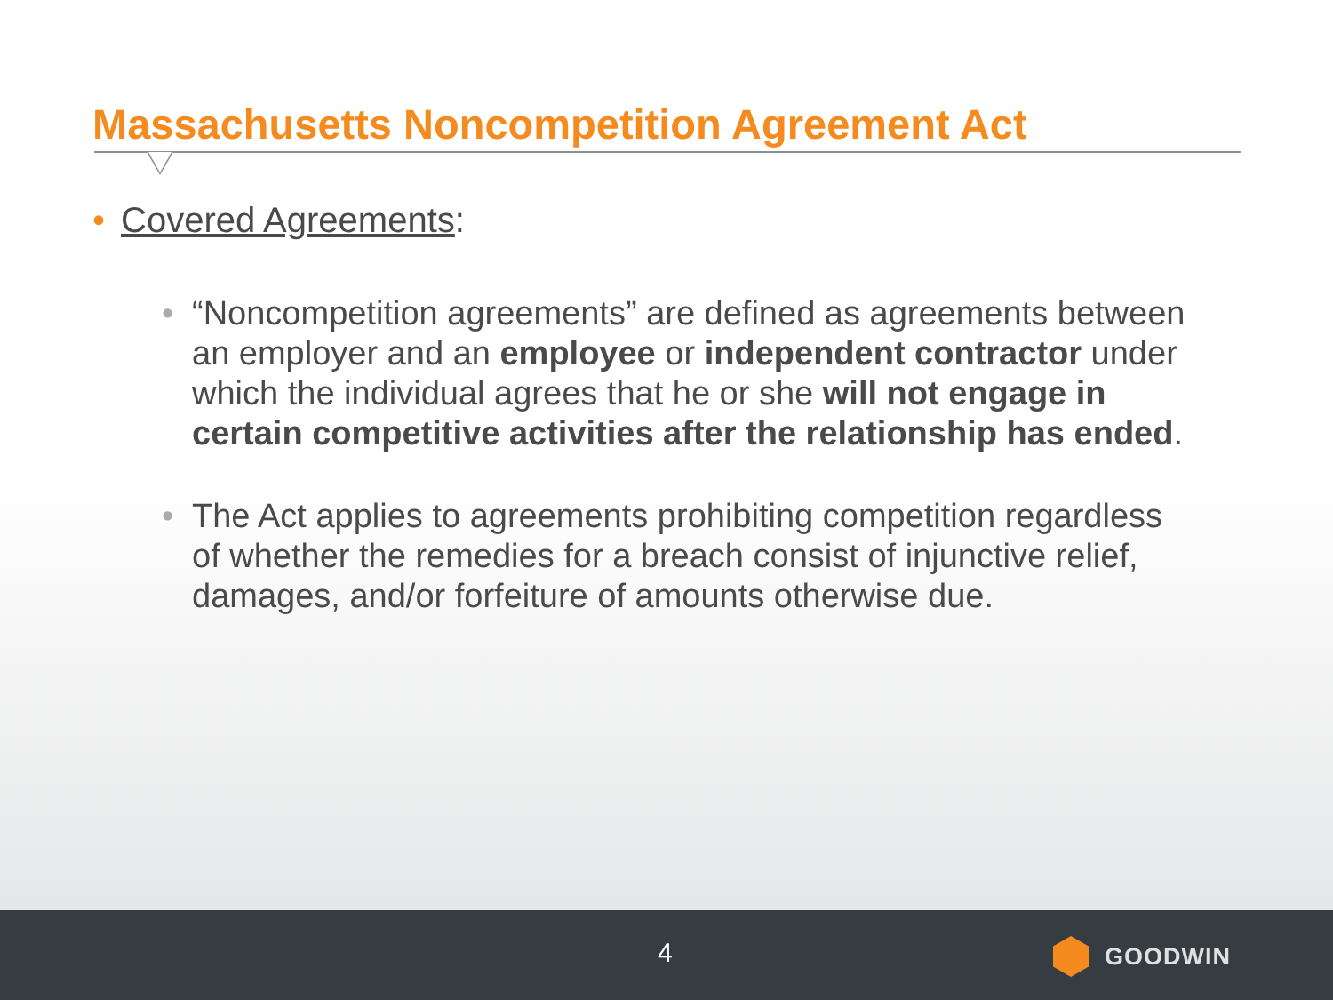Massachusetts Noncompetition Agreement Act
• Covered Agreements:
• “Noncompetition agreements” are defined as agreements between an employer and an employee or independent contractor under which the individual agrees that he or she will not engage in certain competitive activities after the relationship has ended.
• The Act applies to agreements prohibiting competition regardless of whether the remedies for a breach consist of injunctive relief, damages, and/or forfeiture of amounts otherwise due.
4 GOODWIN